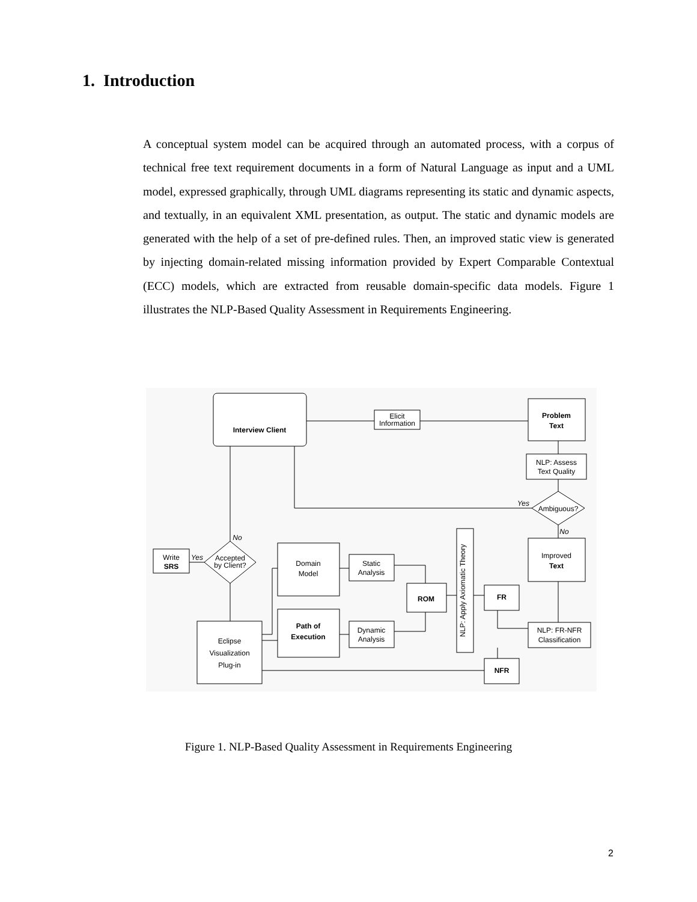1. Introduction
A conceptual system model can be acquired through an automated process, with a corpus of technical free text requirement documents in a form of Natural Language as input and a UML model, expressed graphically, through UML diagrams representing its static and dynamic aspects, and textually, in an equivalent XML presentation, as output. The static and dynamic models are generated with the help of a set of pre-defined rules. Then, an improved static view is generated by injecting domain-related missing information provided by Expert Comparable Contextual (ECC) models, which are extracted from reusable domain-specific data models. Figure 1 illustrates the NLP-Based Quality Assessment in Requirements Engineering.
Interview Client
Elicit
Information
Problem
Text
NLP: Assess
Text Quality
Ambiguous?
Yes
No
Improved
Text
Write
SRS
Yes
No
Accepted
by Client?
Domain
Model
Static
Analysis
ROM
NLP: Apply Axiomatic Theory
FR
Path of
Execution
Dynamic
Analysis
NLP: FR-NFR
Classification
Eclipse
Visualization
Plug-in
NFR
Figure 1. NLP-Based Quality Assessment in Requirements Engineering
2